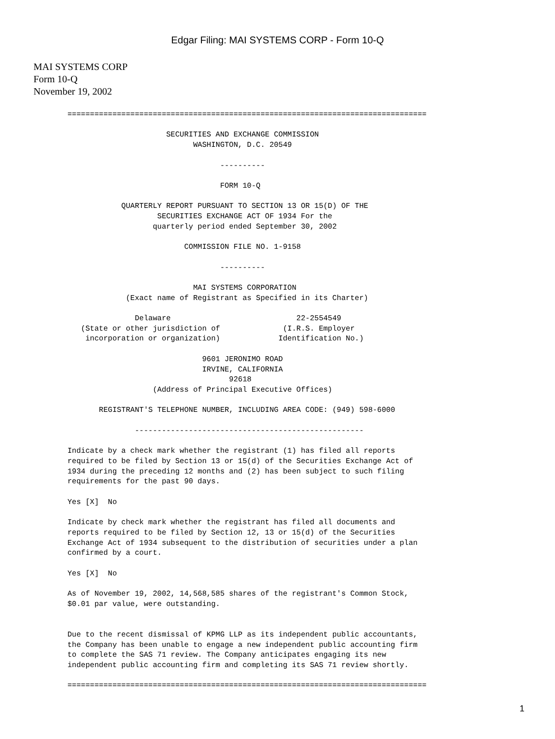Edgar Filing: MAI SYSTEMS CORP - Form 10-Q
MAI SYSTEMS CORP
Form 10-Q
November 19, 2002
================================================================================

                      SECURITIES AND EXCHANGE COMMISSION
                            WASHINGTON, D.C. 20549

                                  ----------

                                  FORM 10-Q

            QUARTERLY REPORT PURSUANT TO SECTION 13 OR 15(D) OF THE
                    SECURITIES EXCHANGE ACT OF 1934 For the
                   quarterly period ended September 30, 2002

                          COMMISSION FILE NO. 1-9158

                                  ----------

                            MAI SYSTEMS CORPORATION
             (Exact name of Registrant as Specified in its Charter)

               Delaware                            22-2554549
   (State or other jurisdiction of              (I.R.S. Employer
    incorporation or organization)             Identification No.)

                              9601 JERONIMO ROAD
                              IRVINE, CALIFORNIA
                                    92618
                   (Address of Principal Executive Offices)

       REGISTRANT'S TELEPHONE NUMBER, INCLUDING AREA CODE: (949) 598-6000

               ---------------------------------------------------

Indicate by a check mark whether the registrant (1) has filed all reports
required to be filed by Section 13 or 15(d) of the Securities Exchange Act of
1934 during the preceding 12 months and (2) has been subject to such filing
requirements for the past 90 days.

Yes [X]  No

Indicate by check mark whether the registrant has filed all documents and
reports required to be filed by Section 12, 13 or 15(d) of the Securities
Exchange Act of 1934 subsequent to the distribution of securities under a plan
confirmed by a court.

Yes [X]  No

As of November 19, 2002, 14,568,585 shares of the registrant's Common Stock,
$0.01 par value, were outstanding.


Due to the recent dismissal of KPMG LLP as its independent public accountants,
the Company has been unable to engage a new independent public accounting firm
to complete the SAS 71 review. The Company anticipates engaging its new
independent public accounting firm and completing its SAS 71 review shortly.

================================================================================
1